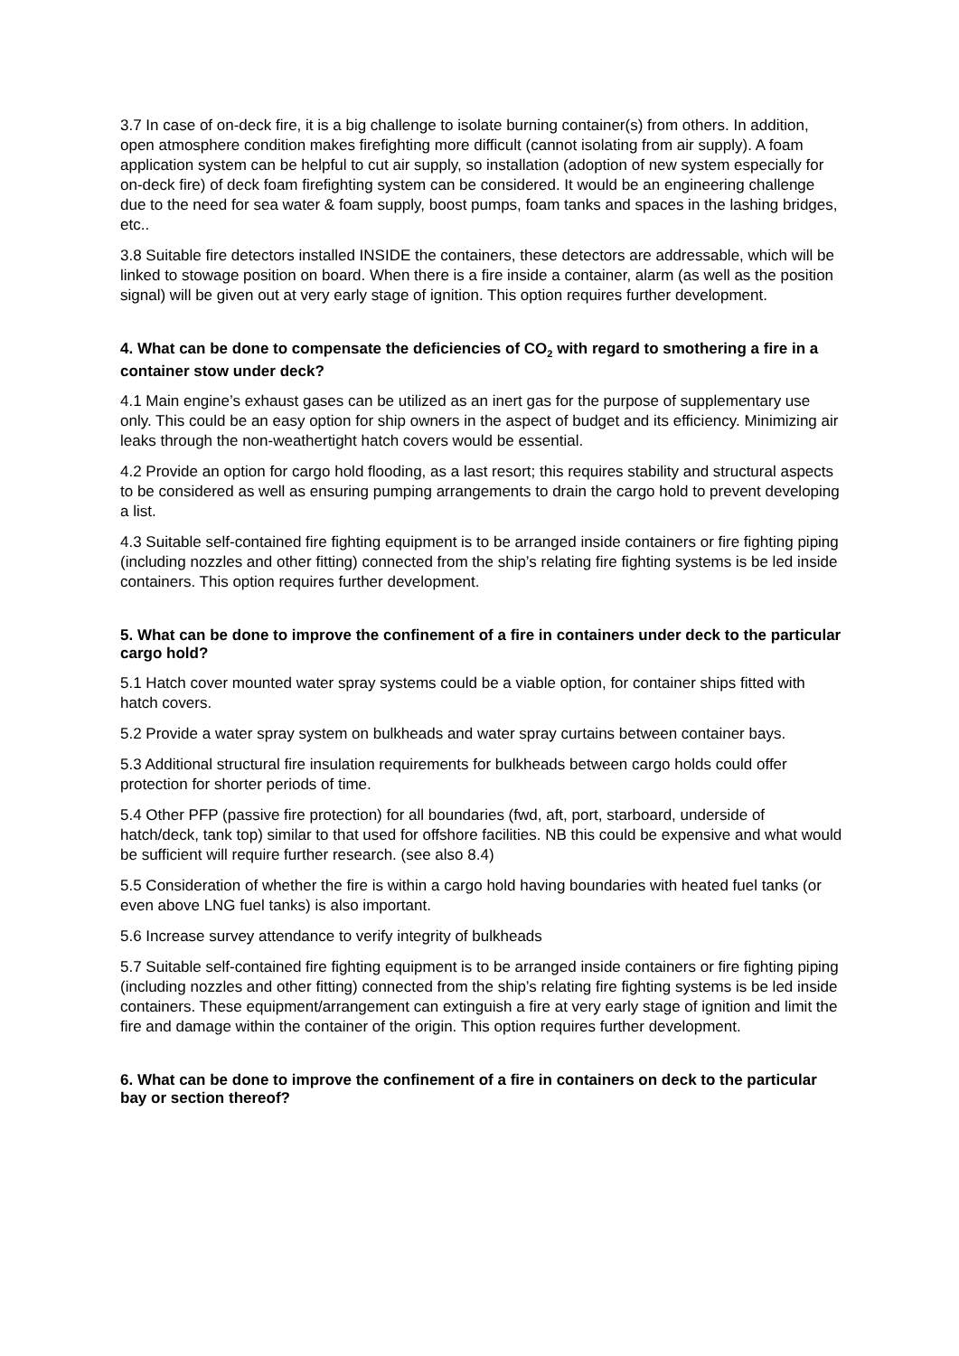3.7 In case of on-deck fire, it is a big challenge to isolate burning container(s) from others. In addition, open atmosphere condition makes firefighting more difficult (cannot isolating from air supply). A foam application system can be helpful to cut air supply, so installation (adoption of new system especially for on-deck fire) of deck foam firefighting system can be considered. It would be an engineering challenge due to the need for sea water & foam supply, boost pumps, foam tanks and spaces in the lashing bridges, etc..
3.8 Suitable fire detectors installed INSIDE the containers, these detectors are addressable, which will be linked to stowage position on board. When there is a fire inside a container, alarm (as well as the position signal) will be given out at very early stage of ignition. This option requires further development.
4. What can be done to compensate the deficiencies of CO<sub>2</sub> with regard to smothering a fire in a container stow under deck?
4.1 Main engine’s exhaust gases can be utilized as an inert gas for the purpose of supplementary use only. This could be an easy option for ship owners in the aspect of budget and its efficiency. Minimizing air leaks through the non-weathertight hatch covers would be essential.
4.2 Provide an option for cargo hold flooding, as a last resort; this requires stability and structural aspects to be considered as well as ensuring pumping arrangements to drain the cargo hold to prevent developing a list.
4.3 Suitable self-contained fire fighting equipment is to be arranged inside containers or fire fighting piping (including nozzles and other fitting) connected from the ship’s relating fire fighting systems is be led inside containers. This option requires further development.
5. What can be done to improve the confinement of a fire in containers under deck to the particular cargo hold?
5.1 Hatch cover mounted water spray systems could be a viable option, for container ships fitted with hatch covers.
5.2 Provide a water spray system on bulkheads and water spray curtains between container bays.
5.3 Additional structural fire insulation requirements for bulkheads between cargo holds could offer protection for shorter periods of time.
5.4 Other PFP (passive fire protection) for all boundaries (fwd, aft, port, starboard, underside of hatch/deck, tank top) similar to that used for offshore facilities. NB this could be expensive and what would be sufficient will require further research. (see also 8.4)
5.5 Consideration of whether the fire is within a cargo hold having boundaries with heated fuel tanks (or even above LNG fuel tanks) is also important.
5.6 Increase survey attendance to verify integrity of bulkheads
5.7 Suitable self-contained fire fighting equipment is to be arranged inside containers or fire fighting piping (including nozzles and other fitting) connected from the ship’s relating fire fighting systems is be led inside containers. These equipment/arrangement can extinguish a fire at very early stage of ignition and limit the fire and damage within the container of the origin. This option requires further development.
6. What can be done to improve the confinement of a fire in containers on deck to the particular bay or section thereof?